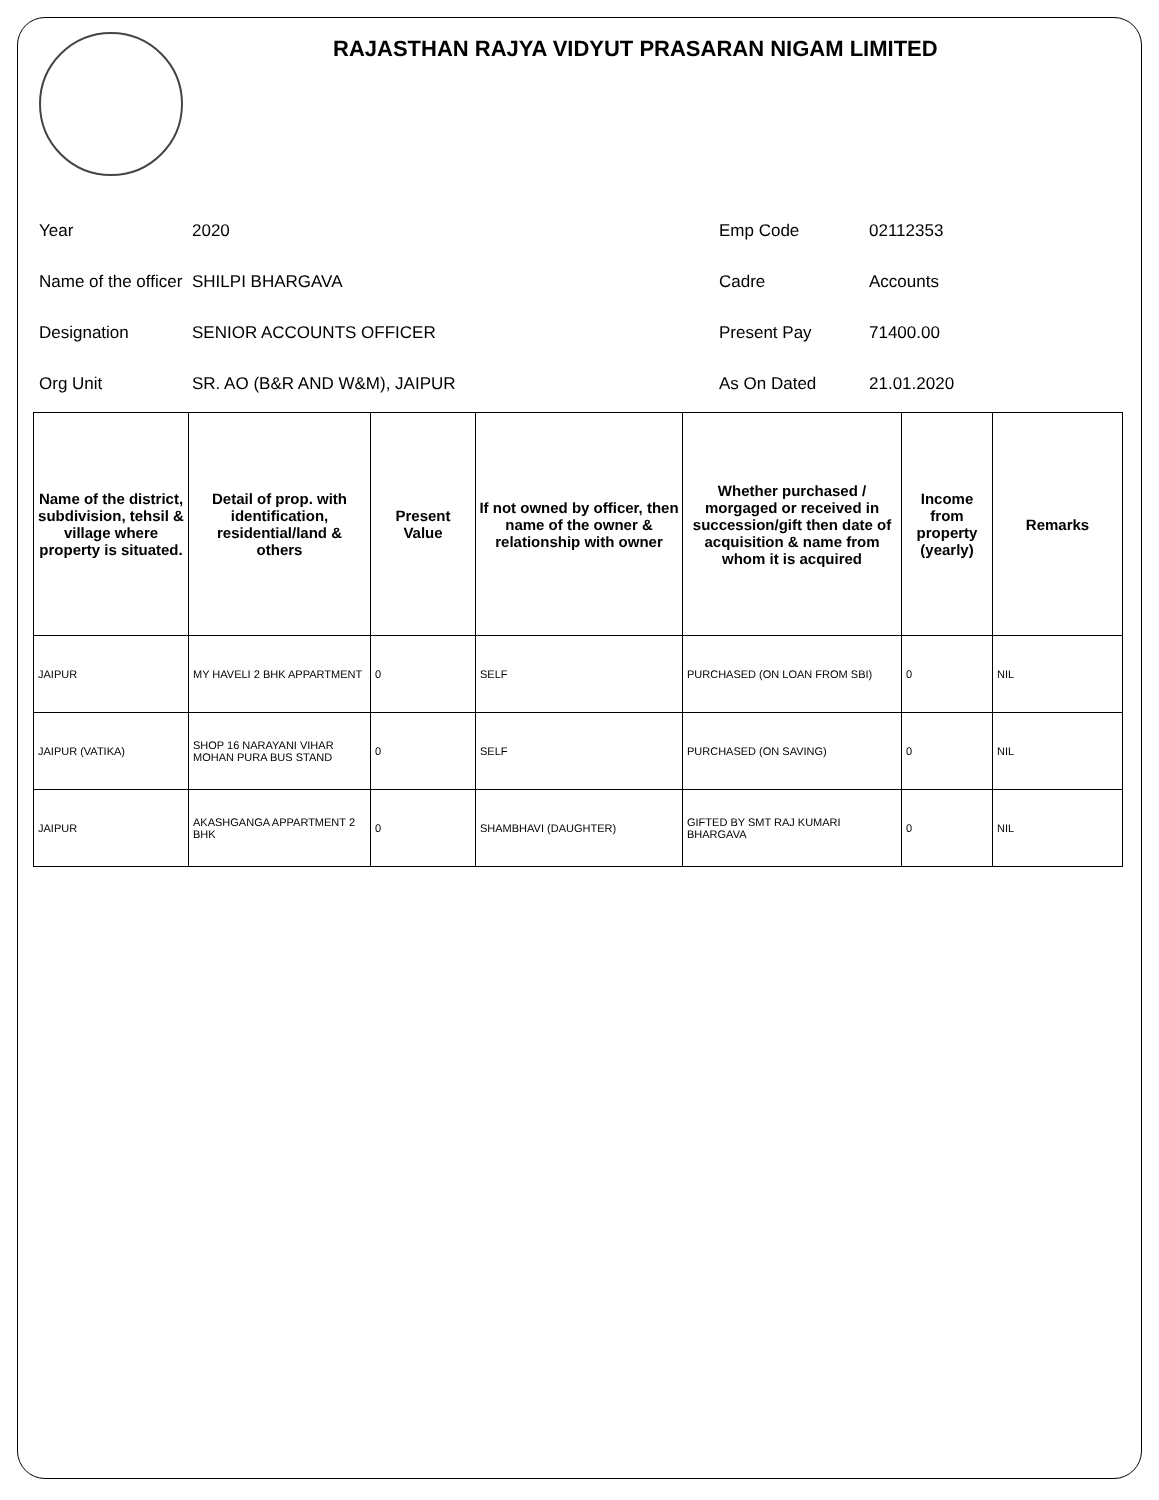RAJASTHAN RAJYA VIDYUT PRASARAN NIGAM LIMITED
Year
2020
Emp Code
02112353
Name of the officer
SHILPI BHARGAVA
Cadre
Accounts
Designation
SENIOR ACCOUNTS OFFICER
Present Pay
71400.00
Org Unit
SR. AO (B&R AND W&M), JAIPUR
As On Dated
21.01.2020
| Name of the district, subdivision, tehsil & village where property is situated. | Detail of prop. with identification, residential/land & others | Present Value | If not owned by officer, then name of the owner & relationship with owner | Whether purchased / morgaged or received in succession/gift then date of acquisition & name from whom it is acquired | Income from property (yearly) | Remarks |
| --- | --- | --- | --- | --- | --- | --- |
| JAIPUR | MY HAVELI 2 BHK APPARTMENT | 0 | SELF | PURCHASED (ON LOAN FROM SBI) | 0 | NIL |
| JAIPUR (VATIKA) | SHOP 16 NARAYANI VIHAR MOHAN PURA BUS STAND | 0 | SELF | PURCHASED (ON SAVING) | 0 | NIL |
| JAIPUR | AKASHGANGA APPARTMENT 2 BHK | 0 | SHAMBHAVI (DAUGHTER) | GIFTED BY SMT RAJ KUMARI BHARGAVA | 0 | NIL |